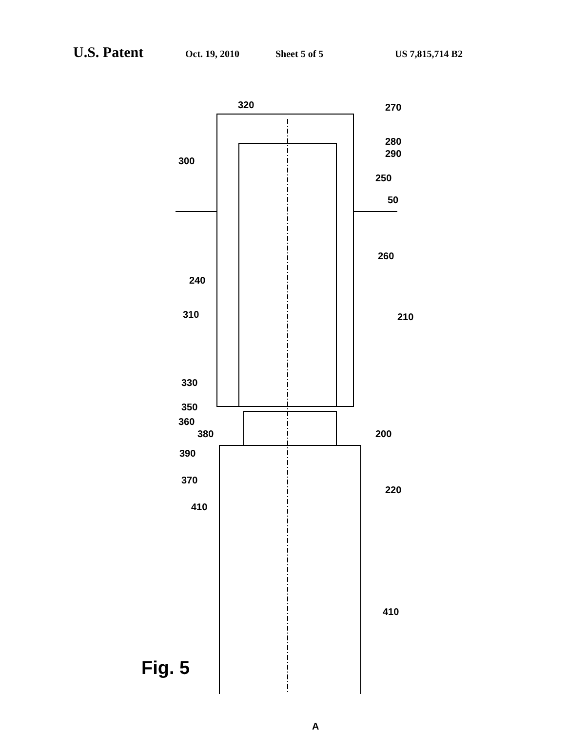U.S. Patent Oct. 19, 2010 Sheet 5 of 5 US 7,815,714 B2
320 270
280
290
300
250
50
260
240
310 210
330
350
360
380 200
390
370
220
410
410
Fig. 5
A